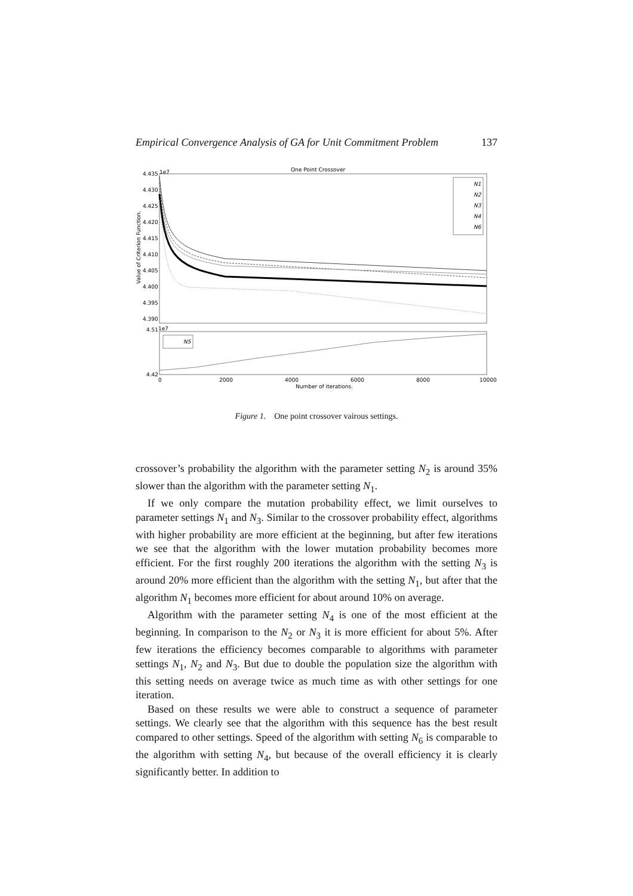Empirical Convergence Analysis of GA for Unit Commitment Problem 137
One Point Crossover
4.435
1e7
4.430
4.425
4.420
4.415
4.410
4.405
4.400
4.395
4.390
Value of Criterion Function.
N1
N2
N3
N4
N6
4.51
1e7
4.42
N5
0
2000
4000
6000
8000
10000
Number of iterations.
Figure 1. One point crossover vairous settings.
crossover’s probability the algorithm with the parameter setting N<sub>2</sub> is around 35% slower than the algorithm with the parameter setting N<sub>1</sub>.
If we only compare the mutation probability effect, we limit ourselves to parameter settings N<sub>1</sub> and N<sub>3</sub>. Similar to the crossover probability effect, algorithms with higher probability are more efficient at the beginning, but after few iterations we see that the algorithm with the lower mutation probability becomes more efficient. For the first roughly 200 iterations the algorithm with the setting N<sub>3</sub> is around 20% more efficient than the algorithm with the setting N<sub>1</sub>, but after that the algorithm N<sub>1</sub> becomes more efficient for about around 10% on average.
Algorithm with the parameter setting N<sub>4</sub> is one of the most efficient at the beginning. In comparison to the N<sub>2</sub> or N<sub>3</sub> it is more efficient for about 5%. After few iterations the efficiency becomes comparable to algorithms with parameter settings N<sub>1</sub>, N<sub>2</sub> and N<sub>3</sub>. But due to double the population size the algorithm with this setting needs on average twice as much time as with other settings for one iteration.
Based on these results we were able to construct a sequence of parameter settings. We clearly see that the algorithm with this sequence has the best result compared to other settings. Speed of the algorithm with setting N<sub>6</sub> is comparable to the algorithm with setting N<sub>4</sub>, but because of the overall efficiency it is clearly significantly better. In addition to